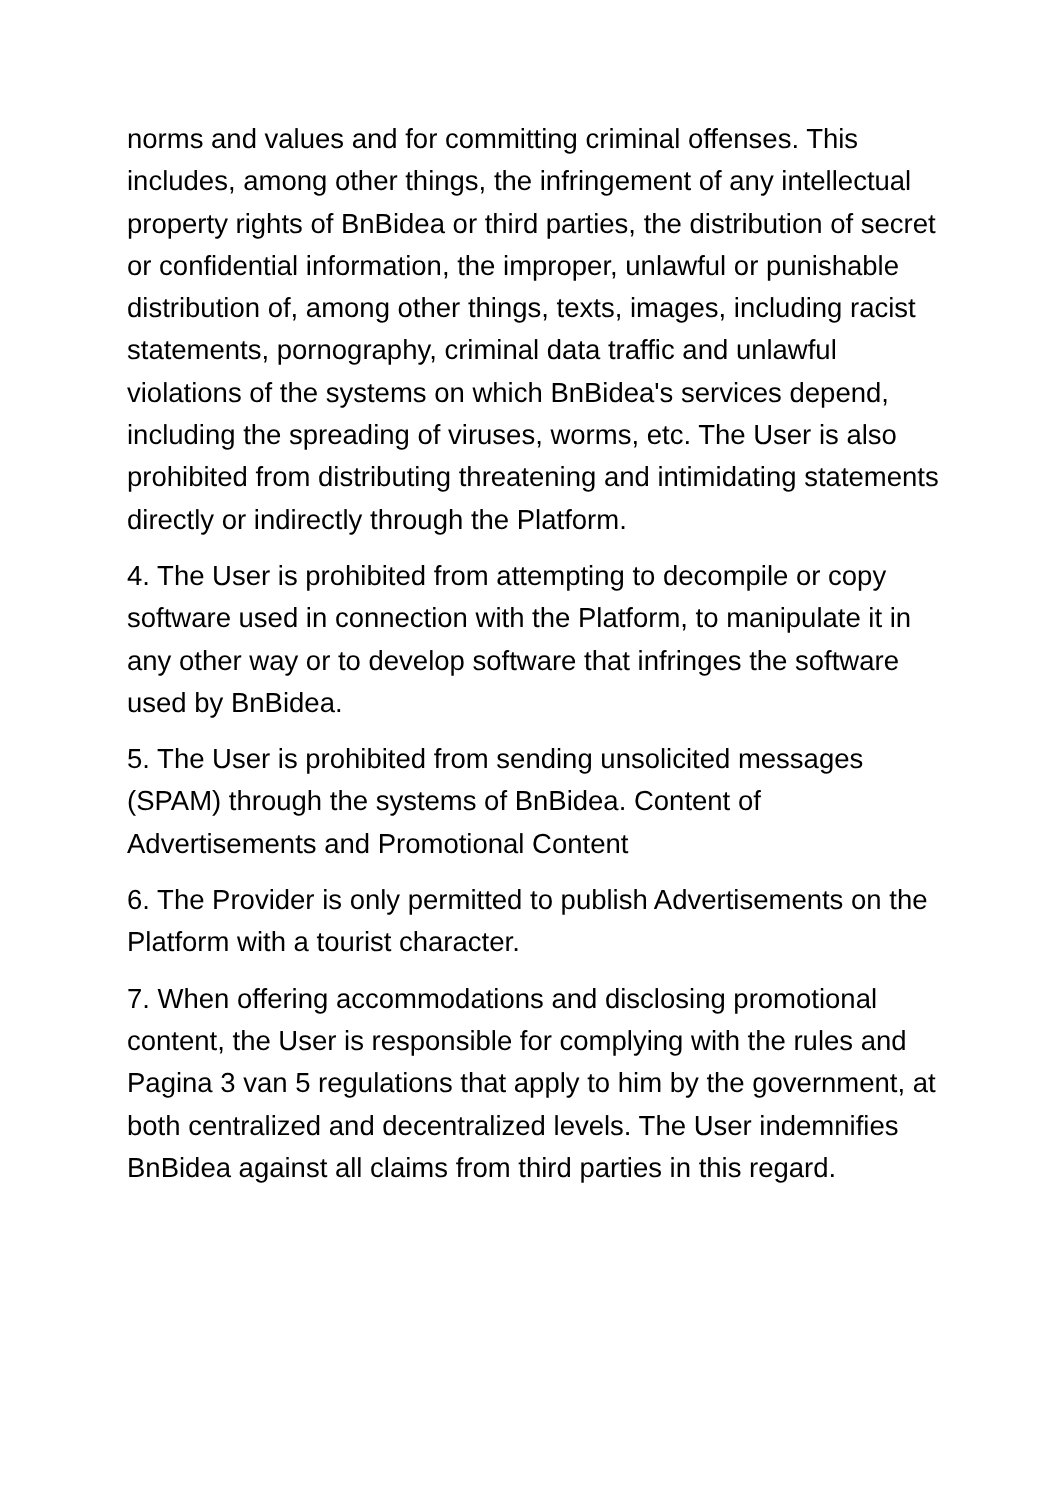norms and values and for committing criminal offenses. This includes, among other things, the infringement of any intellectual property rights of BnBidea or third parties, the distribution of secret or confidential information, the improper, unlawful or punishable distribution of, among other things, texts, images, including racist statements, pornography, criminal data traffic and unlawful violations of the systems on which BnBidea's services depend, including the spreading of viruses, worms, etc. The User is also prohibited from distributing threatening and intimidating statements directly or indirectly through the Platform.
4. The User is prohibited from attempting to decompile or copy software used in connection with the Platform, to manipulate it in any other way or to develop software that infringes the software used by BnBidea.
5. The User is prohibited from sending unsolicited messages (SPAM) through the systems of BnBidea. Content of Advertisements and Promotional Content
6. The Provider is only permitted to publish Advertisements on the Platform with a tourist character.
7. When offering accommodations and disclosing promotional content, the User is responsible for complying with the rules and Pagina 3 van 5 regulations that apply to him by the government, at both centralized and decentralized levels. The User indemnifies BnBidea against all claims from third parties in this regard.